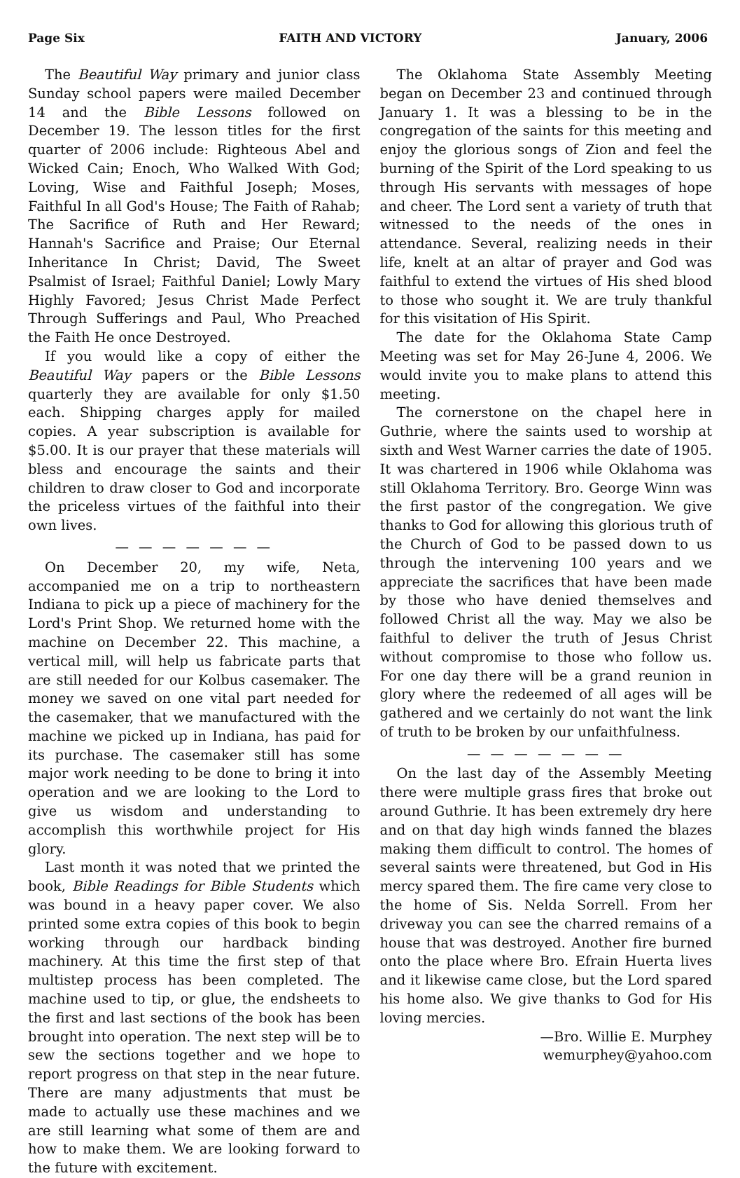Page Six FAITH AND VICTORY January, 2006
The Beautiful Way primary and junior class Sunday school papers were mailed December 14 and the Bible Lessons followed on December 19. The lesson titles for the first quarter of 2006 include: Righteous Abel and Wicked Cain; Enoch, Who Walked With God; Loving, Wise and Faithful Joseph; Moses, Faithful In all God's House; The Faith of Rahab; The Sacrifice of Ruth and Her Reward; Hannah's Sacrifice and Praise; Our Eternal Inheritance In Christ; David, The Sweet Psalmist of Israel; Faithful Daniel; Lowly Mary Highly Favored; Jesus Christ Made Perfect Through Sufferings and Paul, Who Preached the Faith He once Destroyed.
If you would like a copy of either the Beautiful Way papers or the Bible Lessons quarterly they are available for only $1.50 each. Shipping charges apply for mailed copies. A year subscription is available for $5.00. It is our prayer that these materials will bless and encourage the saints and their children to draw closer to God and incorporate the priceless virtues of the faithful into their own lives.
— — — — — — —
On December 20, my wife, Neta, accompanied me on a trip to northeastern Indiana to pick up a piece of machinery for the Lord's Print Shop. We returned home with the machine on December 22. This machine, a vertical mill, will help us fabricate parts that are still needed for our Kolbus casemaker. The money we saved on one vital part needed for the casemaker, that we manufactured with the machine we picked up in Indiana, has paid for its purchase. The casemaker still has some major work needing to be done to bring it into operation and we are looking to the Lord to give us wisdom and understanding to accomplish this worthwhile project for His glory.
Last month it was noted that we printed the book, Bible Readings for Bible Students which was bound in a heavy paper cover. We also printed some extra copies of this book to begin working through our hardback binding machinery. At this time the first step of that multistep process has been completed. The machine used to tip, or glue, the endsheets to the first and last sections of the book has been brought into operation. The next step will be to sew the sections together and we hope to report progress on that step in the near future. There are many adjustments that must be made to actually use these machines and we are still learning what some of them are and how to make them. We are looking forward to the future with excitement.
The Oklahoma State Assembly Meeting began on December 23 and continued through January 1. It was a blessing to be in the congregation of the saints for this meeting and enjoy the glorious songs of Zion and feel the burning of the Spirit of the Lord speaking to us through His servants with messages of hope and cheer. The Lord sent a variety of truth that witnessed to the needs of the ones in attendance. Several, realizing needs in their life, knelt at an altar of prayer and God was faithful to extend the virtues of His shed blood to those who sought it. We are truly thankful for this visitation of His Spirit.
The date for the Oklahoma State Camp Meeting was set for May 26-June 4, 2006. We would invite you to make plans to attend this meeting.
The cornerstone on the chapel here in Guthrie, where the saints used to worship at sixth and West Warner carries the date of 1905. It was chartered in 1906 while Oklahoma was still Oklahoma Territory. Bro. George Winn was the first pastor of the congregation. We give thanks to God for allowing this glorious truth of the Church of God to be passed down to us through the intervening 100 years and we appreciate the sacrifices that have been made by those who have denied themselves and followed Christ all the way. May we also be faithful to deliver the truth of Jesus Christ without compromise to those who follow us. For one day there will be a grand reunion in glory where the redeemed of all ages will be gathered and we certainly do not want the link of truth to be broken by our unfaithfulness.
— — — — — — —
On the last day of the Assembly Meeting there were multiple grass fires that broke out around Guthrie. It has been extremely dry here and on that day high winds fanned the blazes making them difficult to control. The homes of several saints were threatened, but God in His mercy spared them. The fire came very close to the home of Sis. Nelda Sorrell. From her driveway you can see the charred remains of a house that was destroyed. Another fire burned onto the place where Bro. Efrain Huerta lives and it likewise came close, but the Lord spared his home also. We give thanks to God for His loving mercies.
—Bro. Willie E. Murphey
wemurphey@yahoo.com